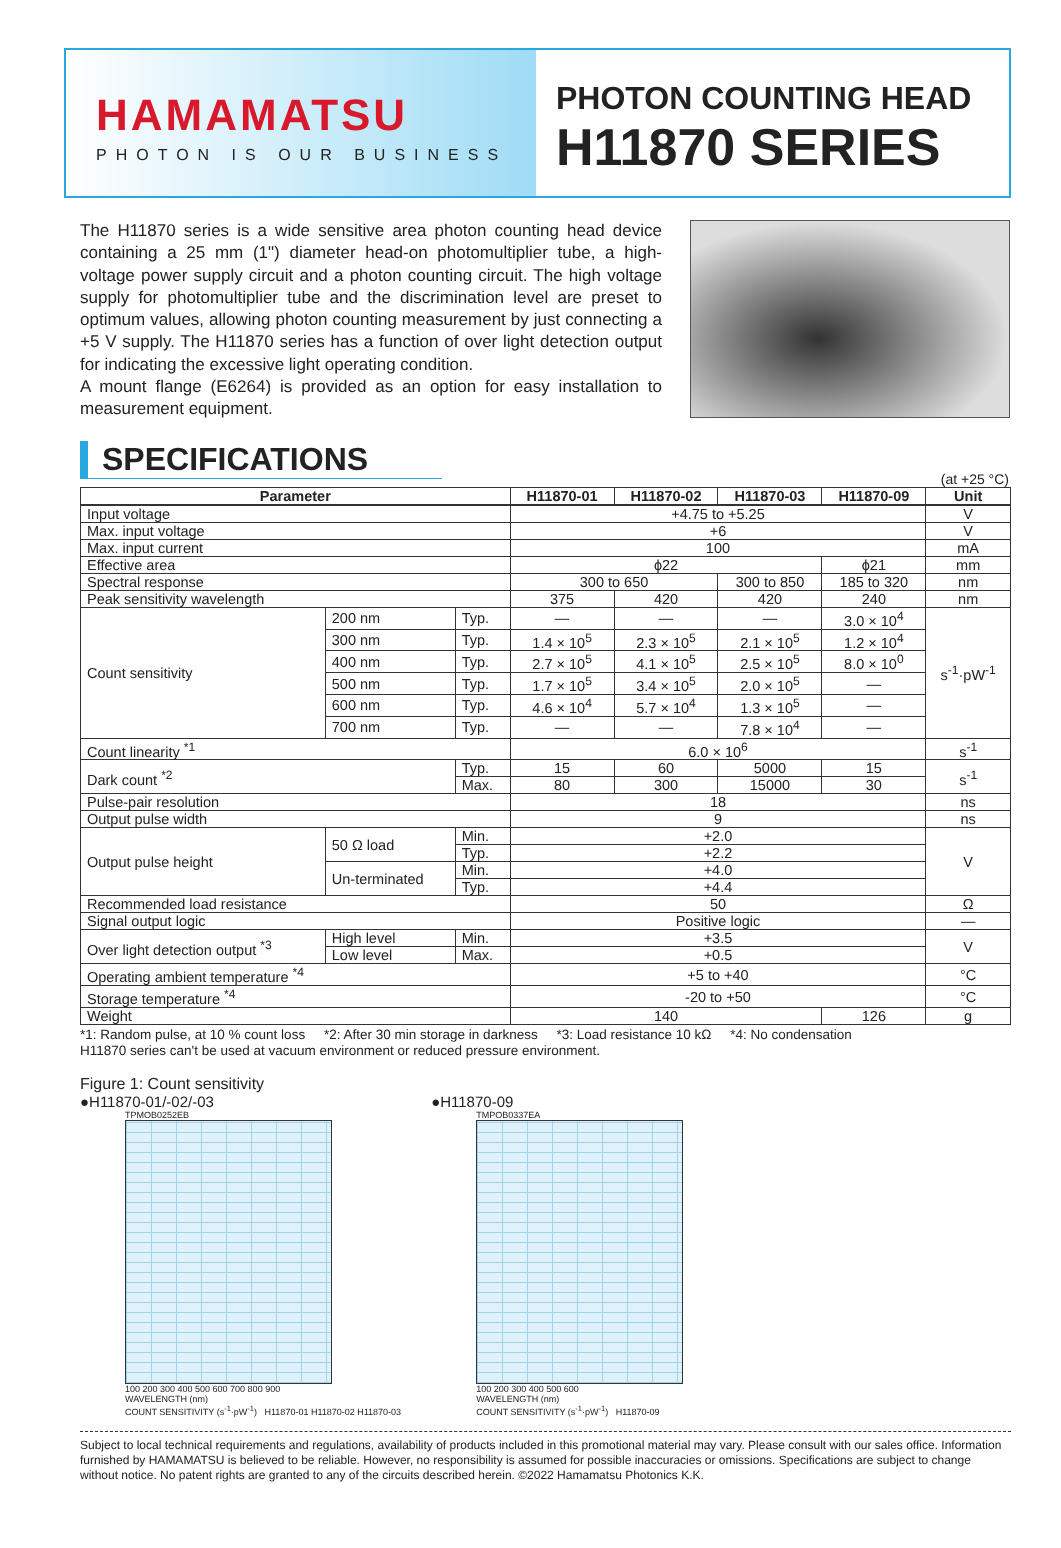HAMAMATSU
PHOTON IS OUR BUSINESS
PHOTON COUNTING HEAD
H11870 SERIES
The H11870 series is a wide sensitive area photon counting head device containing a 25 mm (1") diameter head-on photomultiplier tube, a high-voltage power supply circuit and a photon counting circuit. The high voltage supply for photomultiplier tube and the discrimination level are preset to optimum values, allowing photon counting measurement by just connecting a +5 V supply. The H11870 series has a function of over light detection output for indicating the excessive light operating condition.
A mount flange (E6264) is provided as an option for easy installation to measurement equipment.
SPECIFICATIONS
(at +25 °C)
| Parameter | | | H11870-01 | H11870-02 | H11870-03 | H11870-09 | Unit |
| --- | --- | --- | --- | --- | --- | --- | --- |
| Input voltage | | | +4.75 to +5.25 | | | | V |
| Max. input voltage | | | +6 | | | | V |
| Max. input current | | | 100 | | | | mA |
| Effective area | | | ϕ22 | | | ϕ21 | mm |
| Spectral response | | | 300 to 650 | | 300 to 850 | 185 to 320 | nm |
| Peak sensitivity wavelength | | | 375 | 420 | 420 | 240 | nm |
| Count sensitivity | 200 nm | Typ. | — | — | — | 3.0 × 10<sup>4</sup> | s<sup>-1</sup>·pW<sup>-1</sup> |
| | 300 nm | Typ. | 1.4 × 10<sup>5</sup> | 2.3 × 10<sup>5</sup> | 2.1 × 10<sup>5</sup> | 1.2 × 10<sup>4</sup> | |
| | 400 nm | Typ. | 2.7 × 10<sup>5</sup> | 4.1 × 10<sup>5</sup> | 2.5 × 10<sup>5</sup> | 8.0 × 10<sup>0</sup> | |
| | 500 nm | Typ. | 1.7 × 10<sup>5</sup> | 3.4 × 10<sup>5</sup> | 2.0 × 10<sup>5</sup> | — | |
| | 600 nm | Typ. | 4.6 × 10<sup>4</sup> | 5.7 × 10<sup>4</sup> | 1.3 × 10<sup>5</sup> | — | |
| | 700 nm | Typ. | — | — | 7.8 × 10<sup>4</sup> | — | |
| Count linearity <sup>*1</sup> | | | 6.0 × 10<sup>6</sup> | | | | s<sup>-1</sup> |
| Dark count <sup>*2</sup> | | Typ. | 15 | 60 | 5000 | 15 | s<sup>-1</sup> |
| | | Max. | 80 | 300 | 15000 | 30 | |
| Pulse-pair resolution | | | 18 | | | | ns |
| Output pulse width | | | 9 | | | | ns |
| Output pulse height | 50 Ω load | Min. | +2.0 | | | | V |
| | | Typ. | +2.2 | | | | |
| | Un-terminated | Min. | +4.0 | | | | |
| | | Typ. | +4.4 | | | | |
| Recommended load resistance | | | 50 | | | | Ω |
| Signal output logic | | | Positive logic | | | | — |
| Over light detection output <sup>*3</sup> | High level | Min. | +3.5 | | | | V |
| | Low level | Max. | +0.5 | | | | |
| Operating ambient temperature <sup>*4</sup> | | | +5 to +40 | | | | °C |
| Storage temperature <sup>*4</sup> | | | -20 to +50 | | | | °C |
| Weight | | | 140 | | | 126 | g |
*1: Random pulse, at 10 % count loss *2: After 30 min storage in darkness *3: Load resistance 10 kΩ *4: No condensation
H11870 series can't be used at vacuum environment or reduced pressure environment.
Figure 1: Count sensitivity
●H11870-01/-02/-03
TPMOB0252EB
100 200 300 400 500 600 700 800 900
WAVELENGTH (nm)
COUNT SENSITIVITY (s<sup>-1</sup>·pW<sup>-1</sup>) H11870-01 H11870-02 H11870-03
●H11870-09
TMPOB0337EA
100 200 300 400 500 600
WAVELENGTH (nm)
COUNT SENSITIVITY (s<sup>-1</sup>·pW<sup>-1</sup>) H11870-09
Subject to local technical requirements and regulations, availability of products included in this promotional material may vary. Please consult with our sales office. Information furnished by HAMAMATSU is believed to be reliable. However, no responsibility is assumed for possible inaccuracies or omissions. Specifications are subject to change without notice. No patent rights are granted to any of the circuits described herein. ©2022 Hamamatsu Photonics K.K.